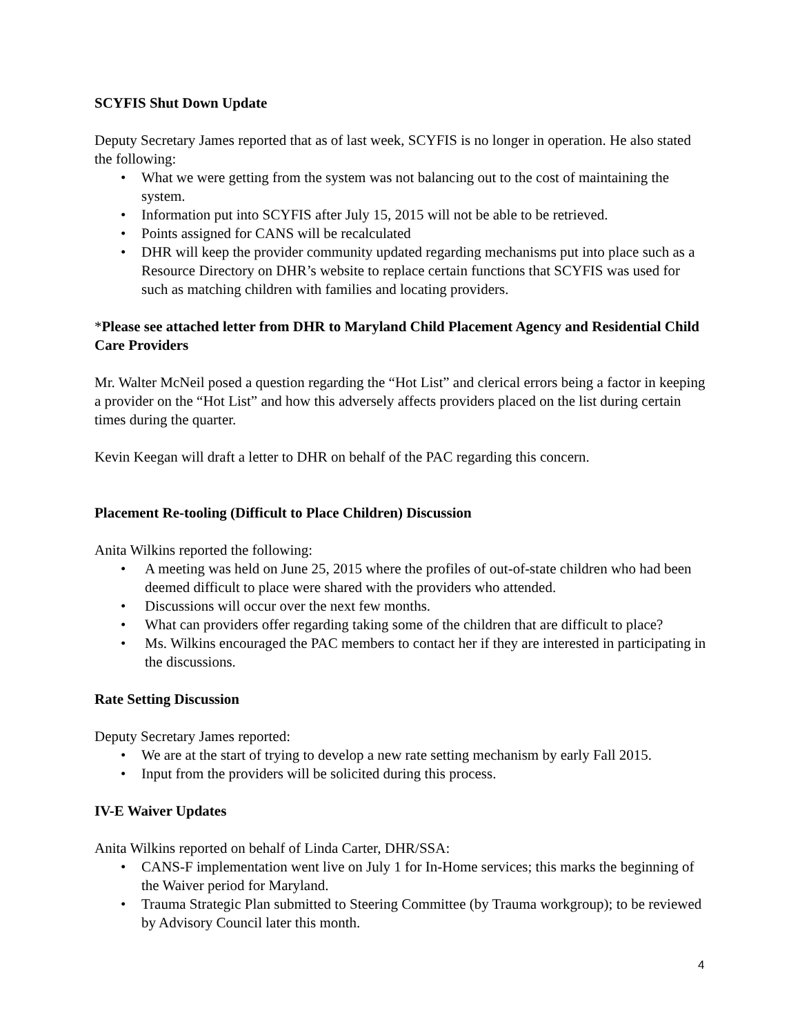SCYFIS Shut Down Update
Deputy Secretary James reported that as of last week, SCYFIS is no longer in operation. He also stated the following:
What we were getting from the system was not balancing out to the cost of maintaining the system.
Information put into SCYFIS after July 15, 2015 will not be able to be retrieved.
Points assigned for CANS will be recalculated
DHR will keep the provider community updated regarding mechanisms put into place such as a Resource Directory on DHR’s website to replace certain functions that SCYFIS was used for such as matching children with families and locating providers.
*Please see attached letter from DHR to Maryland Child Placement Agency and Residential Child Care Providers
Mr. Walter McNeil posed a question regarding the “Hot List” and clerical errors being a factor in keeping a provider on the “Hot List” and how this adversely affects providers placed on the list during certain times during the quarter.
Kevin Keegan will draft a letter to DHR on behalf of the PAC regarding this concern.
Placement Re-tooling (Difficult to Place Children) Discussion
Anita Wilkins reported the following:
A meeting was held on June 25, 2015 where the profiles of out-of-state children who had been deemed difficult to place were shared with the providers who attended.
Discussions will occur over the next few months.
What can providers offer regarding taking some of the children that are difficult to place?
Ms. Wilkins encouraged the PAC members to contact her if they are interested in participating in the discussions.
Rate Setting Discussion
Deputy Secretary James reported:
We are at the start of trying to develop a new rate setting mechanism by early Fall 2015.
Input from the providers will be solicited during this process.
IV-E Waiver Updates
Anita Wilkins reported on behalf of Linda Carter, DHR/SSA:
CANS-F implementation went live on July 1 for In-Home services; this marks the beginning of the Waiver period for Maryland.
Trauma Strategic Plan submitted to Steering Committee (by Trauma workgroup); to be reviewed by Advisory Council later this month.
4